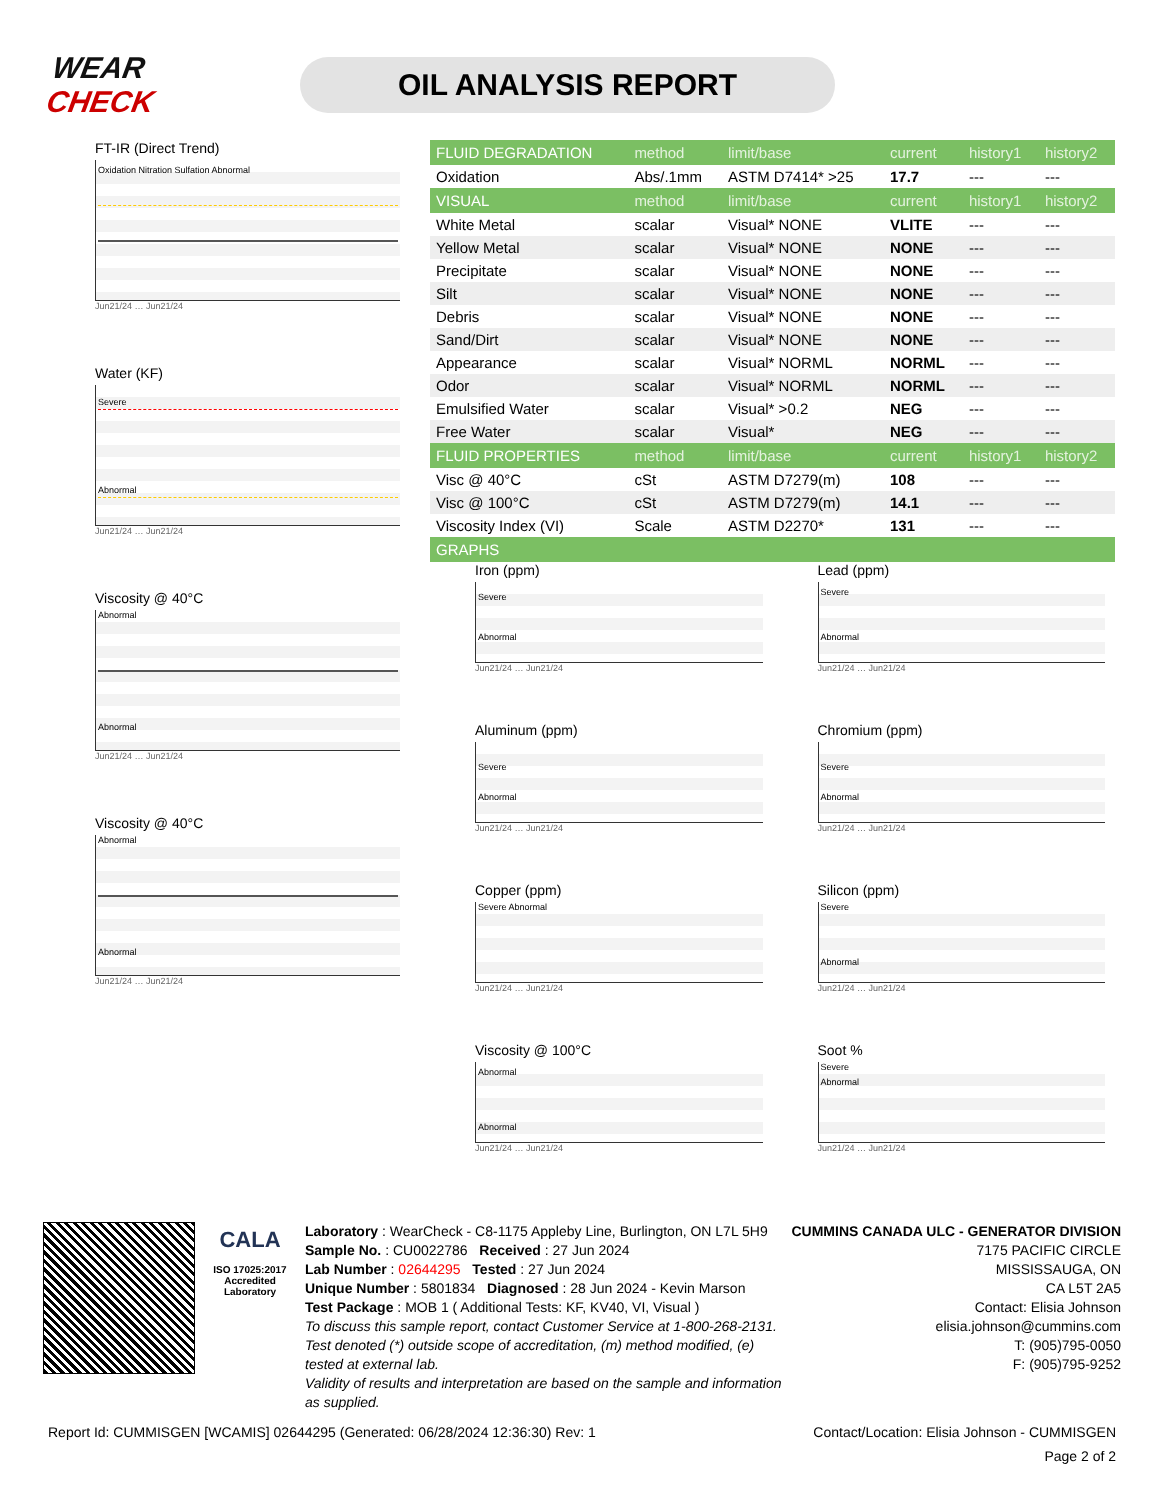WEAR CHECK
OIL ANALYSIS REPORT
FT-IR (Direct Trend)
Oxidation Nitration Sulfation Abnormal
Jun21/24 … Jun21/24
Water (KF)
Severe
Abnormal
Jun21/24 … Jun21/24
Viscosity @ 40°C
Abnormal
Abnormal
Jun21/24 … Jun21/24
Viscosity @ 40°C
Abnormal
Abnormal
Jun21/24 … Jun21/24
| FLUID DEGRADATION | method | limit/base | current | history1 | history2 |
| --- | --- | --- | --- | --- | --- |
| Oxidation | Abs/.1mm | ASTM D7414* >25 | 17.7 | --- | --- |
| VISUAL | method | limit/base | current | history1 | history2 |
| White Metal | scalar | Visual* NONE | VLITE | --- | --- |
| Yellow Metal | scalar | Visual* NONE | NONE | --- | --- |
| Precipitate | scalar | Visual* NONE | NONE | --- | --- |
| Silt | scalar | Visual* NONE | NONE | --- | --- |
| Debris | scalar | Visual* NONE | NONE | --- | --- |
| Sand/Dirt | scalar | Visual* NONE | NONE | --- | --- |
| Appearance | scalar | Visual* NORML | NORML | --- | --- |
| Odor | scalar | Visual* NORML | NORML | --- | --- |
| Emulsified Water | scalar | Visual* >0.2 | NEG | --- | --- |
| Free Water | scalar | Visual* | NEG | --- | --- |
| FLUID PROPERTIES | method | limit/base | current | history1 | history2 |
| Visc @ 40°C | cSt | ASTM D7279(m) | 108 | --- | --- |
| Visc @ 100°C | cSt | ASTM D7279(m) | 14.1 | --- | --- |
| Viscosity Index (VI) | Scale | ASTM D2270* | 131 | --- | --- |
| GRAPHS | | | | | |
Iron (ppm)
Severe
Abnormal
Jun21/24 … Jun21/24
Lead (ppm)
Severe
Abnormal
Jun21/24 … Jun21/24
Aluminum (ppm)
Severe
Abnormal
Jun21/24 … Jun21/24
Chromium (ppm)
Severe
Abnormal
Jun21/24 … Jun21/24
Copper (ppm)
Severe Abnormal
Jun21/24 … Jun21/24
Silicon (ppm)
Severe
Abnormal
Jun21/24 … Jun21/24
Viscosity @ 100°C
Abnormal
Abnormal
Jun21/24 … Jun21/24
Soot %
Severe
Abnormal
Jun21/24 … Jun21/24
CALA
ISO 17025:2017
Accredited
Laboratory
Laboratory : WearCheck - C8-1175 Appleby Line, Burlington, ON L7L 5H9
Sample No. : CU0022786 Received : 27 Jun 2024
Lab Number : 02644295 Tested : 27 Jun 2024
Unique Number : 5801834 Diagnosed : 28 Jun 2024 - Kevin Marson
Test Package : MOB 1 ( Additional Tests: KF, KV40, VI, Visual )
To discuss this sample report, contact Customer Service at 1-800-268-2131.
Test denoted (*) outside scope of accreditation, (m) method modified, (e) tested at external lab.
Validity of results and interpretation are based on the sample and information as supplied.
CUMMINS CANADA ULC - GENERATOR DIVISION
7175 PACIFIC CIRCLE
MISSISSAUGA, ON
CA L5T 2A5
Contact: Elisia Johnson
elisia.johnson@cummins.com
T: (905)795-0050
F: (905)795-9252
Report Id: CUMMISGEN [WCAMIS] 02644295 (Generated: 06/28/2024 12:36:30) Rev: 1 Contact/Location: Elisia Johnson - CUMMISGEN
Page 2 of 2